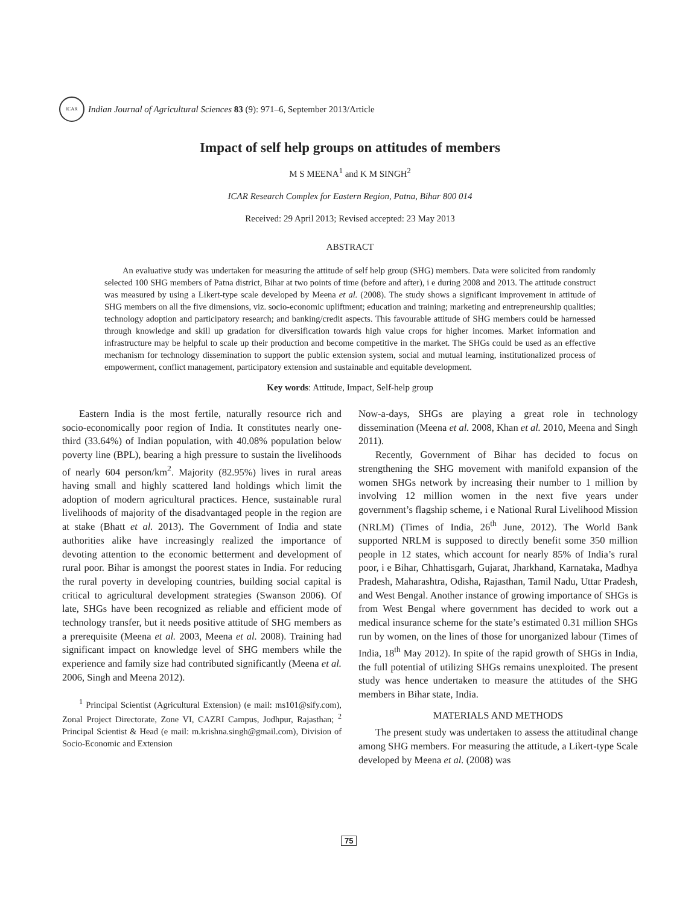ICAR
Indian Journal of Agricultural Sciences 83 (9): 971–6, September 2013/Article
Impact of self help groups on attitudes of members
M S MEENA<sup>1</sup> and K M SINGH<sup>2</sup>
ICAR Research Complex for Eastern Region, Patna, Bihar 800 014
Received: 29 April 2013; Revised accepted: 23 May 2013
ABSTRACT
An evaluative study was undertaken for measuring the attitude of self help group (SHG) members. Data were solicited from randomly selected 100 SHG members of Patna district, Bihar at two points of time (before and after), i e during 2008 and 2013. The attitude construct was measured by using a Likert-type scale developed by Meena et al. (2008). The study shows a significant improvement in attitude of SHG members on all the five dimensions, viz. socio-economic upliftment; education and training; marketing and entrepreneurship qualities; technology adoption and participatory research; and banking/credit aspects. This favourable attitude of SHG members could be harnessed through knowledge and skill up gradation for diversification towards high value crops for higher incomes. Market information and infrastructure may be helpful to scale up their production and become competitive in the market. The SHGs could be used as an effective mechanism for technology dissemination to support the public extension system, social and mutual learning, institutionalized process of empowerment, conflict management, participatory extension and sustainable and equitable development.
Key words: Attitude, Impact, Self-help group
Eastern India is the most fertile, naturally resource rich and socio-economically poor region of India. It constitutes nearly one-third (33.64%) of Indian population, with 40.08% population below poverty line (BPL), bearing a high pressure to sustain the livelihoods of nearly 604 person/km<sup>2</sup>. Majority (82.95%) lives in rural areas having small and highly scattered land holdings which limit the adoption of modern agricultural practices. Hence, sustainable rural livelihoods of majority of the disadvantaged people in the region are at stake (Bhatt et al. 2013). The Government of India and state authorities alike have increasingly realized the importance of devoting attention to the economic betterment and development of rural poor. Bihar is amongst the poorest states in India. For reducing the rural poverty in developing countries, building social capital is critical to agricultural development strategies (Swanson 2006). Of late, SHGs have been recognized as reliable and efficient mode of technology transfer, but it needs positive attitude of SHG members as a prerequisite (Meena et al. 2003, Meena et al. 2008). Training had significant impact on knowledge level of SHG members while the experience and family size had contributed significantly (Meena et al. 2006, Singh and Meena 2012).
<sup>1</sup> Principal Scientist (Agricultural Extension) (e mail: ms101@sify.com), Zonal Project Directorate, Zone VI, CAZRI Campus, Jodhpur, Rajasthan; <sup>2</sup> Principal Scientist & Head (e mail: m.krishna.singh@gmail.com), Division of Socio-Economic and Extension
Now-a-days, SHGs are playing a great role in technology dissemination (Meena et al. 2008, Khan et al. 2010, Meena and Singh 2011).
Recently, Government of Bihar has decided to focus on strengthening the SHG movement with manifold expansion of the women SHGs network by increasing their number to 1 million by involving 12 million women in the next five years under government’s flagship scheme, i e National Rural Livelihood Mission (NRLM) (Times of India, 26<sup>th</sup> June, 2012). The World Bank supported NRLM is supposed to directly benefit some 350 million people in 12 states, which account for nearly 85% of India’s rural poor, i e Bihar, Chhattisgarh, Gujarat, Jharkhand, Karnataka, Madhya Pradesh, Maharashtra, Odisha, Rajasthan, Tamil Nadu, Uttar Pradesh, and West Bengal. Another instance of growing importance of SHGs is from West Bengal where government has decided to work out a medical insurance scheme for the state’s estimated 0.31 million SHGs run by women, on the lines of those for unorganized labour (Times of India, 18<sup>th</sup> May 2012). In spite of the rapid growth of SHGs in India, the full potential of utilizing SHGs remains unexploited. The present study was hence undertaken to measure the attitudes of the SHG members in Bihar state, India.
MATERIALS AND METHODS
The present study was undertaken to assess the attitudinal change among SHG members. For measuring the attitude, a Likert-type Scale developed by Meena et al. (2008) was
75